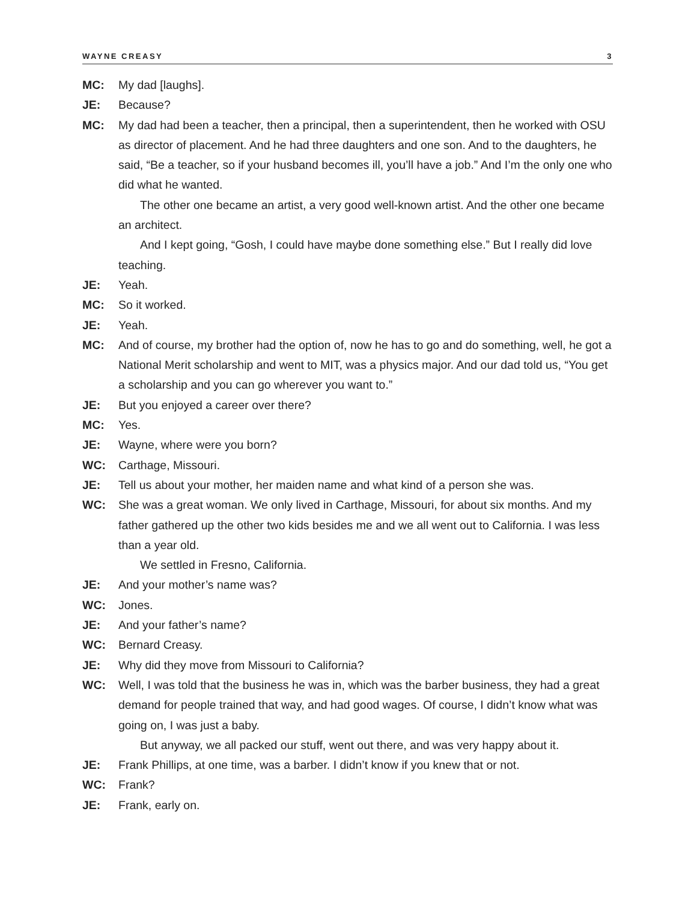WAYNE CREASY 3
MC: My dad [laughs].
JE: Because?
MC: My dad had been a teacher, then a principal, then a superintendent, then he worked with OSU as director of placement. And he had three daughters and one son. And to the daughters, he said, “Be a teacher, so if your husband becomes ill, you’ll have a job.” And I’m the only one who did what he wanted.
The other one became an artist, a very good well-known artist. And the other one became an architect.
And I kept going, “Gosh, I could have maybe done something else.” But I really did love teaching.
JE: Yeah.
MC: So it worked.
JE: Yeah.
MC: And of course, my brother had the option of, now he has to go and do something, well, he got a National Merit scholarship and went to MIT, was a physics major. And our dad told us, “You get a scholarship and you can go wherever you want to.”
JE: But you enjoyed a career over there?
MC: Yes.
JE: Wayne, where were you born?
WC: Carthage, Missouri.
JE: Tell us about your mother, her maiden name and what kind of a person she was.
WC: She was a great woman. We only lived in Carthage, Missouri, for about six months. And my father gathered up the other two kids besides me and we all went out to California. I was less than a year old.
We settled in Fresno, California.
JE: And your mother’s name was?
WC: Jones.
JE: And your father’s name?
WC: Bernard Creasy.
JE: Why did they move from Missouri to California?
WC: Well, I was told that the business he was in, which was the barber business, they had a great demand for people trained that way, and had good wages. Of course, I didn’t know what was going on, I was just a baby.
But anyway, we all packed our stuff, went out there, and was very happy about it.
JE: Frank Phillips, at one time, was a barber. I didn’t know if you knew that or not.
WC: Frank?
JE: Frank, early on.